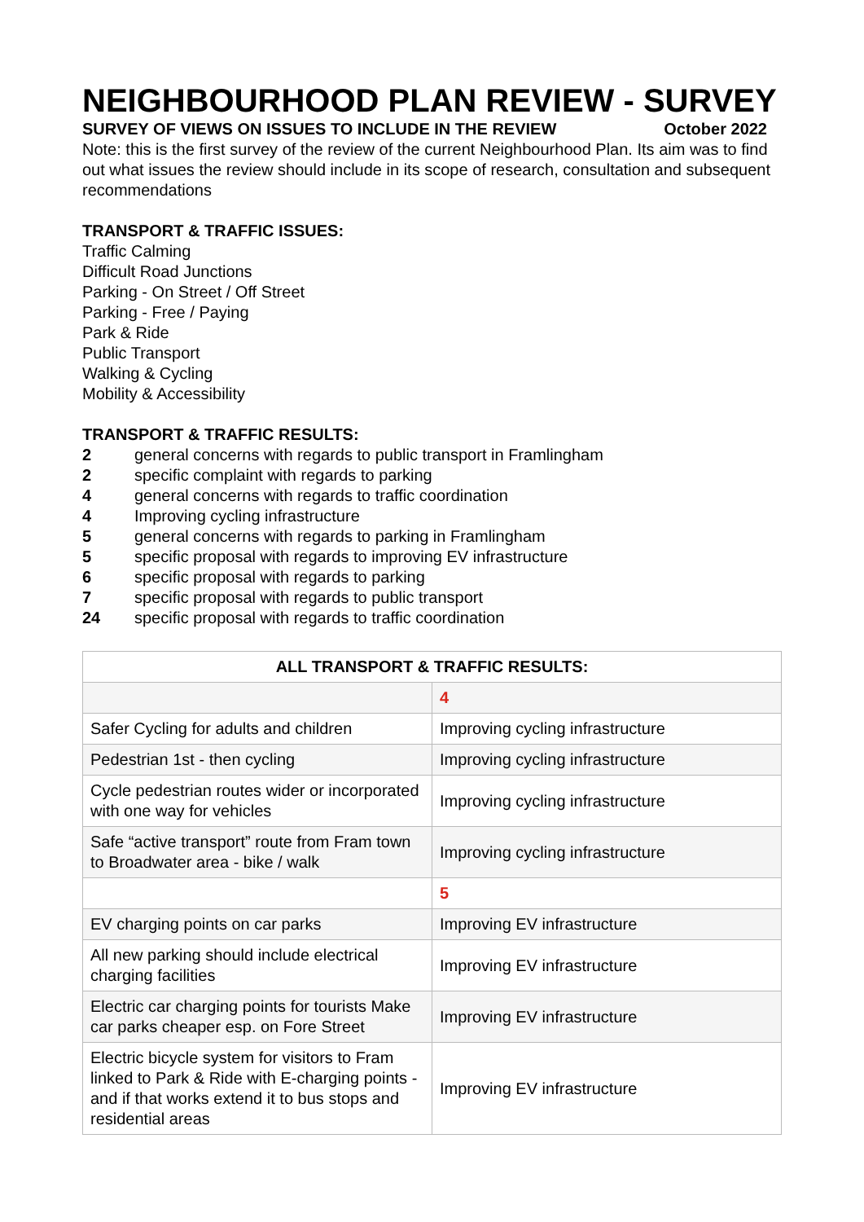NEIGHBOURHOOD PLAN REVIEW - SURVEY
SURVEY OF VIEWS ON ISSUES TO INCLUDE IN THE REVIEW October 2022
Note: this is the first survey of the review of the current Neighbourhood Plan. Its aim was to find out what issues the review should include in its scope of research, consultation and subsequent recommendations
TRANSPORT & TRAFFIC ISSUES:
Traffic Calming
Difficult Road Junctions
Parking - On Street / Off Street
Parking - Free / Paying
Park & Ride
Public Transport
Walking & Cycling
Mobility & Accessibility
TRANSPORT & TRAFFIC RESULTS:
2 general concerns with regards to public transport in Framlingham
2 specific complaint with regards to parking
4 general concerns with regards to traffic coordination
4 Improving cycling infrastructure
5 general concerns with regards to parking in Framlingham
5 specific proposal with regards to improving EV infrastructure
6 specific proposal with regards to parking
7 specific proposal with regards to public transport
24 specific proposal with regards to traffic coordination
| ALL TRANSPORT & TRAFFIC RESULTS: | |
| --- | --- |
| | 4 |
| Safer Cycling for adults and children | Improving cycling infrastructure |
| Pedestrian 1st - then cycling | Improving cycling infrastructure |
| Cycle pedestrian routes wider or incorporated with one way for vehicles | Improving cycling infrastructure |
| Safe “active transport” route from Fram town to Broadwater area - bike / walk | Improving cycling infrastructure |
| | 5 |
| EV charging points on car parks | Improving EV infrastructure |
| All new parking should include electrical charging facilities | Improving EV infrastructure |
| Electric car charging points for tourists Make car parks cheaper esp. on Fore Street | Improving EV infrastructure |
| Electric bicycle system for visitors to Fram linked to Park & Ride with E-charging points - and if that works extend it to bus stops and residential areas | Improving EV infrastructure |